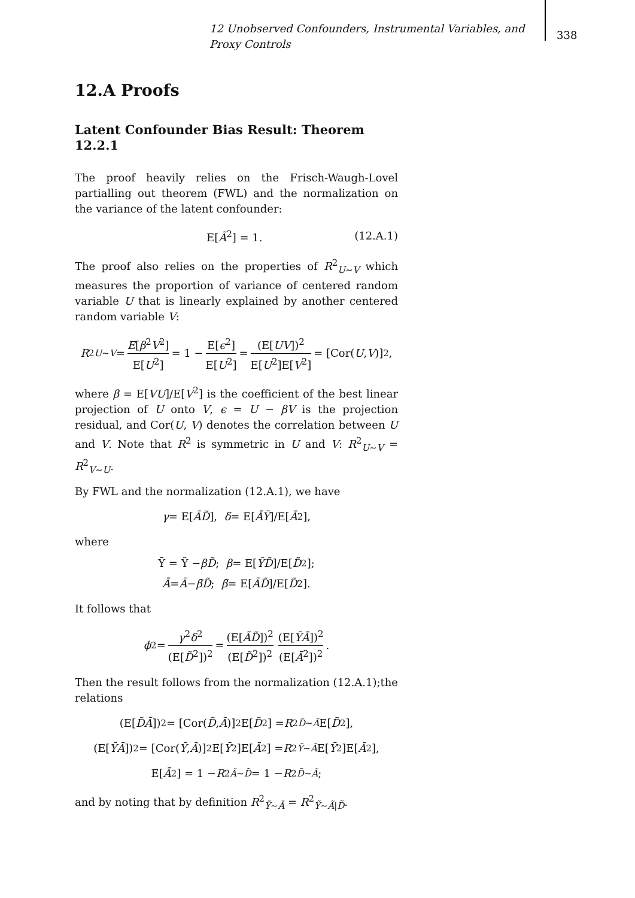12 Unobserved Confounders, Instrumental Variables, and Proxy Controls
338
12.A Proofs
Latent Confounder Bias Result: Theorem 12.2.1
The proof heavily relies on the Frisch-Waugh-Lovel partialling out theorem (FWL) and the normalization on the variance of the latent confounder:
E[Ã<sup>2</sup>] = 1. (12.A.1)
The proof also relies on the properties of R<sup>2</sup><sub>U∼V</sub> which measures the proportion of variance of centered random variable U that is linearly explained by another centered random variable V:
R<sup>2</sup><sub>U∼V</sub> = E[β<sup>2</sup>V<sup>2</sup>] E[U<sup>2</sup>] = 1 − E[ϵ<sup>2</sup>] E[U<sup>2</sup>] = (E[UV])<sup>2</sup> E[U<sup>2</sup>]E[V<sup>2</sup>] = [Cor(U, V)]<sup>2</sup>,
where β = E[VU]/E[V<sup>2</sup>] is the coefficient of the best linear projection of U onto V, ϵ = U − βV is the projection residual, and Cor(U, V) denotes the correlation between U and V. Note that R<sup>2</sup> is symmetric in U and V: R<sup>2</sup><sub>U∼V</sub> = R<sup>2</sup><sub>V∼U</sub>.
By FWL and the normalization (12.A.1), we have
γ = E[ÃD̃], δ = E[ĀȲ]/E[Ā<sup>2</sup>],
where
Ȳ = Ỹ − βD̃; β = E[ỸD̃]/E[D̃<sup>2</sup>];
Ā = Ã − β̃D̃; β̃ = E[ÃD̃]/E[D̃<sup>2</sup>].
It follows that
ϕ<sup>2</sup> = γ<sup>2</sup>δ<sup>2</sup> (E[D̃<sup>2</sup>])<sup>2</sup> = (E[ÃD̃])<sup>2</sup> (E[D̃<sup>2</sup>])<sup>2</sup> (E[ȲĀ])<sup>2</sup> (E[Ā<sup>2</sup>])<sup>2</sup>.
Then the result follows from the normalization (12.A.1);the relations
(E[D̃Ã])<sup>2</sup> = [Cor(D̃, Ã)]<sup>2</sup>E[D̃<sup>2</sup>] = R<sup>2</sup><sub>D̃∼Ã</sub> E[D̃<sup>2</sup>],
(E[ȲĀ])<sup>2</sup> = [Cor(Ȳ, Ā)]<sup>2</sup>E[Ȳ<sup>2</sup>]E[Ā<sup>2</sup>] = R<sup>2</sup><sub>Ȳ∼Ã</sub> E[Ȳ<sup>2</sup>]E[Ā<sup>2</sup>],
E[Ā<sup>2</sup>] = 1 − R<sup>2</sup><sub>Ã∼D̃</sub> = 1 − R<sup>2</sup><sub>D̃∼Ã</sub>;
and by noting that by definition R<sup>2</sup><sub>Ȳ∼Ā</sub> = R<sup>2</sup><sub>Ỹ∼Ã|D̃</sub>.